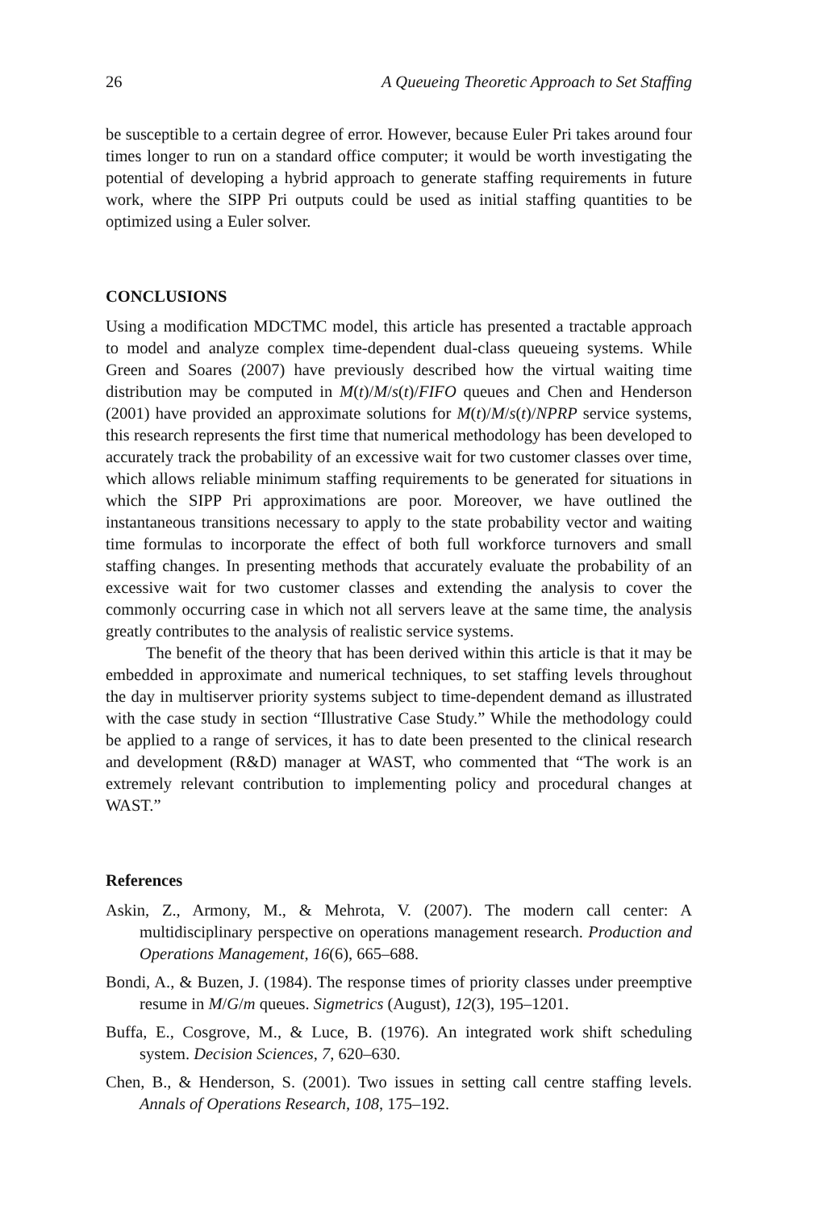26 A Queueing Theoretic Approach to Set Staffing
be susceptible to a certain degree of error. However, because Euler Pri takes around four times longer to run on a standard office computer; it would be worth investigating the potential of developing a hybrid approach to generate staffing requirements in future work, where the SIPP Pri outputs could be used as initial staffing quantities to be optimized using a Euler solver.
CONCLUSIONS
Using a modification MDCTMC model, this article has presented a tractable approach to model and analyze complex time-dependent dual-class queueing systems. While Green and Soares (2007) have previously described how the virtual waiting time distribution may be computed in M(t)/M/s(t)/FIFO queues and Chen and Henderson (2001) have provided an approximate solutions for M(t)/M/s(t)/NPRP service systems, this research represents the first time that numerical methodology has been developed to accurately track the probability of an excessive wait for two customer classes over time, which allows reliable minimum staffing requirements to be generated for situations in which the SIPP Pri approximations are poor. Moreover, we have outlined the instantaneous transitions necessary to apply to the state probability vector and waiting time formulas to incorporate the effect of both full workforce turnovers and small staffing changes. In presenting methods that accurately evaluate the probability of an excessive wait for two customer classes and extending the analysis to cover the commonly occurring case in which not all servers leave at the same time, the analysis greatly contributes to the analysis of realistic service systems.
The benefit of the theory that has been derived within this article is that it may be embedded in approximate and numerical techniques, to set staffing levels throughout the day in multiserver priority systems subject to time-dependent demand as illustrated with the case study in section “Illustrative Case Study.” While the methodology could be applied to a range of services, it has to date been presented to the clinical research and development (R&D) manager at WAST, who commented that “The work is an extremely relevant contribution to implementing policy and procedural changes at WAST.”
References
Askin, Z., Armony, M., & Mehrota, V. (2007). The modern call center: A multidisciplinary perspective on operations management research. Production and Operations Management, 16(6), 665–688.
Bondi, A., & Buzen, J. (1984). The response times of priority classes under preemptive resume in M/G/m queues. Sigmetrics (August), 12(3), 195–1201.
Buffa, E., Cosgrove, M., & Luce, B. (1976). An integrated work shift scheduling system. Decision Sciences, 7, 620–630.
Chen, B., & Henderson, S. (2001). Two issues in setting call centre staffing levels. Annals of Operations Research, 108, 175–192.